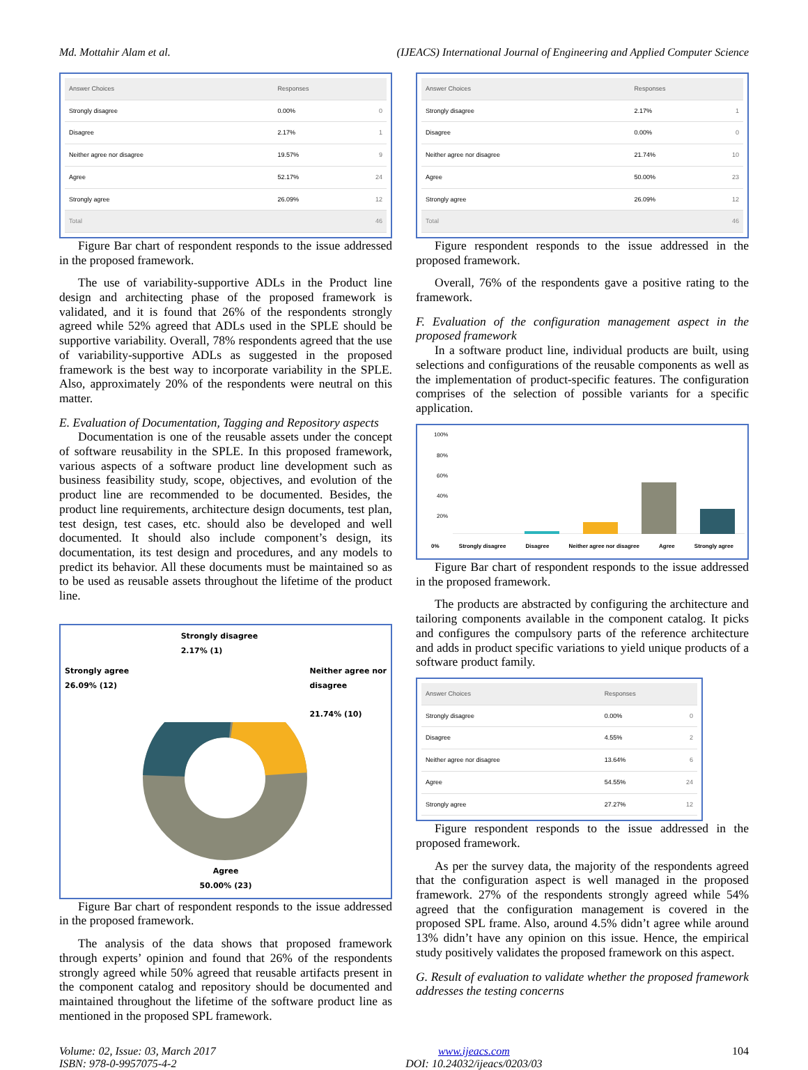Md. Mottahir Alam et al. (IJEACS) International Journal of Engineering and Applied Computer Science
| Answer Choices | Responses | |
| --- | --- | --- |
| Strongly disagree | 0.00% | 0 |
| Disagree | 2.17% | 1 |
| Neither agree nor disagree | 19.57% | 9 |
| Agree | 52.17% | 24 |
| Strongly agree | 26.09% | 12 |
| Total | | 46 |
Figure Bar chart of respondent responds to the issue addressed in the proposed framework.
The use of variability-supportive ADLs in the Product line design and architecting phase of the proposed framework is validated, and it is found that 26% of the respondents strongly agreed while 52% agreed that ADLs used in the SPLE should be supportive variability. Overall, 78% respondents agreed that the use of variability-supportive ADLs as suggested in the proposed framework is the best way to incorporate variability in the SPLE. Also, approximately 20% of the respondents were neutral on this matter.
E. Evaluation of Documentation, Tagging and Repository aspects
Documentation is one of the reusable assets under the concept of software reusability in the SPLE. In this proposed framework, various aspects of a software product line development such as business feasibility study, scope, objectives, and evolution of the product line are recommended to be documented. Besides, the product line requirements, architecture design documents, test plan, test design, test cases, etc. should also be developed and well documented. It should also include component’s design, its documentation, its test design and procedures, and any models to predict its behavior. All these documents must be maintained so as to be used as reusable assets throughout the lifetime of the product line.
Strongly agree
26.09% (12)
Strongly disagree
2.17% (1)
Neither agree nor
disagree
21.74% (10)
Agree
50.00% (23)
Figure Bar chart of respondent responds to the issue addressed in the proposed framework.
The analysis of the data shows that proposed framework through experts’ opinion and found that 26% of the respondents strongly agreed while 50% agreed that reusable artifacts present in the component catalog and repository should be documented and maintained throughout the lifetime of the software product line as mentioned in the proposed SPL framework.
| Answer Choices | Responses | |
| --- | --- | --- |
| Strongly disagree | 2.17% | 1 |
| Disagree | 0.00% | 0 |
| Neither agree nor disagree | 21.74% | 10 |
| Agree | 50.00% | 23 |
| Strongly agree | 26.09% | 12 |
| Total | | 46 |
Figure respondent responds to the issue addressed in the proposed framework.
Overall, 76% of the respondents gave a positive rating to the framework.
F. Evaluation of the configuration management aspect in the proposed framework
In a software product line, individual products are built, using selections and configurations of the reusable components as well as the implementation of product-specific features. The configuration comprises of the selection of possible variants for a specific application.
100%
80%
60%
40%
20%
0% Strongly disagree Disagree Neither agree nor disagree Agree Strongly agree
Figure Bar chart of respondent responds to the issue addressed in the proposed framework.
The products are abstracted by configuring the architecture and tailoring components available in the component catalog. It picks and configures the compulsory parts of the reference architecture and adds in product specific variations to yield unique products of a software product family.
| Answer Choices | Responses | |
| --- | --- | --- |
| Strongly disagree | 0.00% | 0 |
| Disagree | 4.55% | 2 |
| Neither agree nor disagree | 13.64% | 6 |
| Agree | 54.55% | 24 |
| Strongly agree | 27.27% | 12 |
Figure respondent responds to the issue addressed in the proposed framework.
As per the survey data, the majority of the respondents agreed that the configuration aspect is well managed in the proposed framework. 27% of the respondents strongly agreed while 54% agreed that the configuration management is covered in the proposed SPL frame. Also, around 4.5% didn’t agree while around 13% didn’t have any opinion on this issue. Hence, the empirical study positively validates the proposed framework on this aspect.
G. Result of evaluation to validate whether the proposed framework addresses the testing concerns
Volume: 02, Issue: 03, March 2017
ISBN: 978-0-9957075-4-2
www.ijeacs.com
DOI: 10.24032/ijeacs/0203/03
104